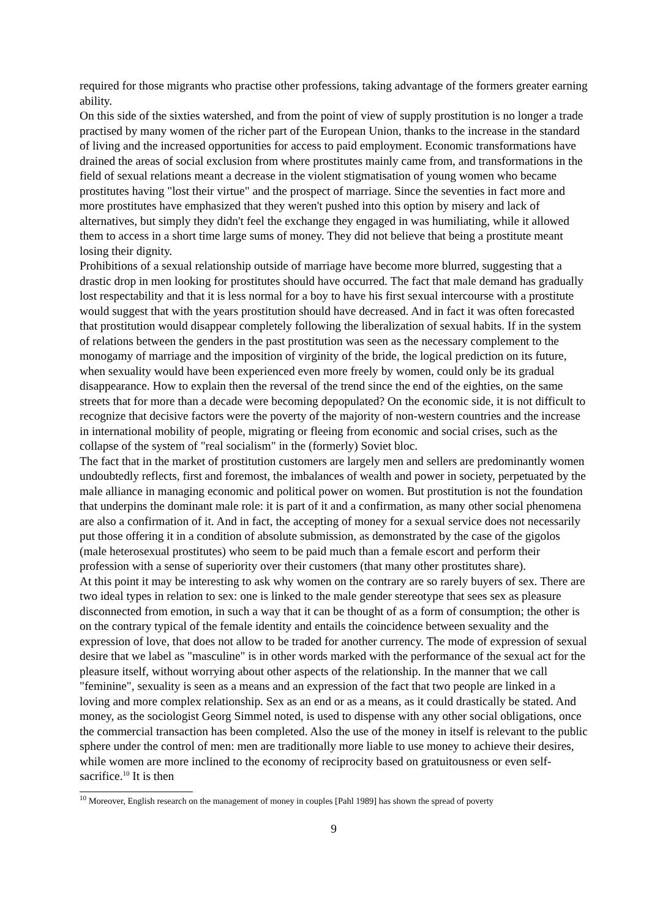required for those migrants who practise other professions, taking advantage of the formers greater earning ability.
On this side of the sixties watershed, and from the point of view of supply prostitution is no longer a trade practised by many women of the richer part of the European Union, thanks to the increase in the standard of living and the increased opportunities for access to paid employment. Economic transformations have drained the areas of social exclusion from where prostitutes mainly came from, and transformations in the field of sexual relations meant a decrease in the violent stigmatisation of young women who became prostitutes having "lost their virtue" and the prospect of marriage. Since the seventies in fact more and more prostitutes have emphasized that they weren't pushed into this option by misery and lack of alternatives, but simply they didn't feel the exchange they engaged in was humiliating, while it allowed them to access in a short time large sums of money. They did not believe that being a prostitute meant losing their dignity.
Prohibitions of a sexual relationship outside of marriage have become more blurred, suggesting that a drastic drop in men looking for prostitutes should have occurred. The fact that male demand has gradually lost respectability and that it is less normal for a boy to have his first sexual intercourse with a prostitute would suggest that with the years prostitution should have decreased. And in fact it was often forecasted that prostitution would disappear completely following the liberalization of sexual habits. If in the system of relations between the genders in the past prostitution was seen as the necessary complement to the monogamy of marriage and the imposition of virginity of the bride, the logical prediction on its future, when sexuality would have been experienced even more freely by women, could only be its gradual disappearance. How to explain then the reversal of the trend since the end of the eighties, on the same streets that for more than a decade were becoming depopulated? On the economic side, it is not difficult to recognize that decisive factors were the poverty of the majority of non-western countries and the increase in international mobility of people, migrating or fleeing from economic and social crises, such as the collapse of the system of "real socialism" in the (formerly) Soviet bloc.
The fact that in the market of prostitution customers are largely men and sellers are predominantly women undoubtedly reflects, first and foremost, the imbalances of wealth and power in society, perpetuated by the male alliance in managing economic and political power on women. But prostitution is not the foundation that underpins the dominant male role: it is part of it and a confirmation, as many other social phenomena are also a confirmation of it. And in fact, the accepting of money for a sexual service does not necessarily put those offering it in a condition of absolute submission, as demonstrated by the case of the gigolos (male heterosexual prostitutes) who seem to be paid much than a female escort and perform their profession with a sense of superiority over their customers (that many other prostitutes share).
At this point it may be interesting to ask why women on the contrary are so rarely buyers of sex. There are two ideal types in relation to sex: one is linked to the male gender stereotype that sees sex as pleasure disconnected from emotion, in such a way that it can be thought of as a form of consumption; the other is on the contrary typical of the female identity and entails the coincidence between sexuality and the expression of love, that does not allow to be traded for another currency. The mode of expression of sexual desire that we label as "masculine" is in other words marked with the performance of the sexual act for the pleasure itself, without worrying about other aspects of the relationship. In the manner that we call "feminine", sexuality is seen as a means and an expression of the fact that two people are linked in a loving and more complex relationship. Sex as an end or as a means, as it could drastically be stated. And money, as the sociologist Georg Simmel noted, is used to dispense with any other social obligations, once the commercial transaction has been completed. Also the use of the money in itself is relevant to the public sphere under the control of men: men are traditionally more liable to use money to achieve their desires, while women are more inclined to the economy of reciprocity based on gratuitousness or even self-sacrifice.<sup>10</sup> It is then
<sup>10</sup> Moreover, English research on the management of money in couples [Pahl 1989] has shown the spread of poverty
9